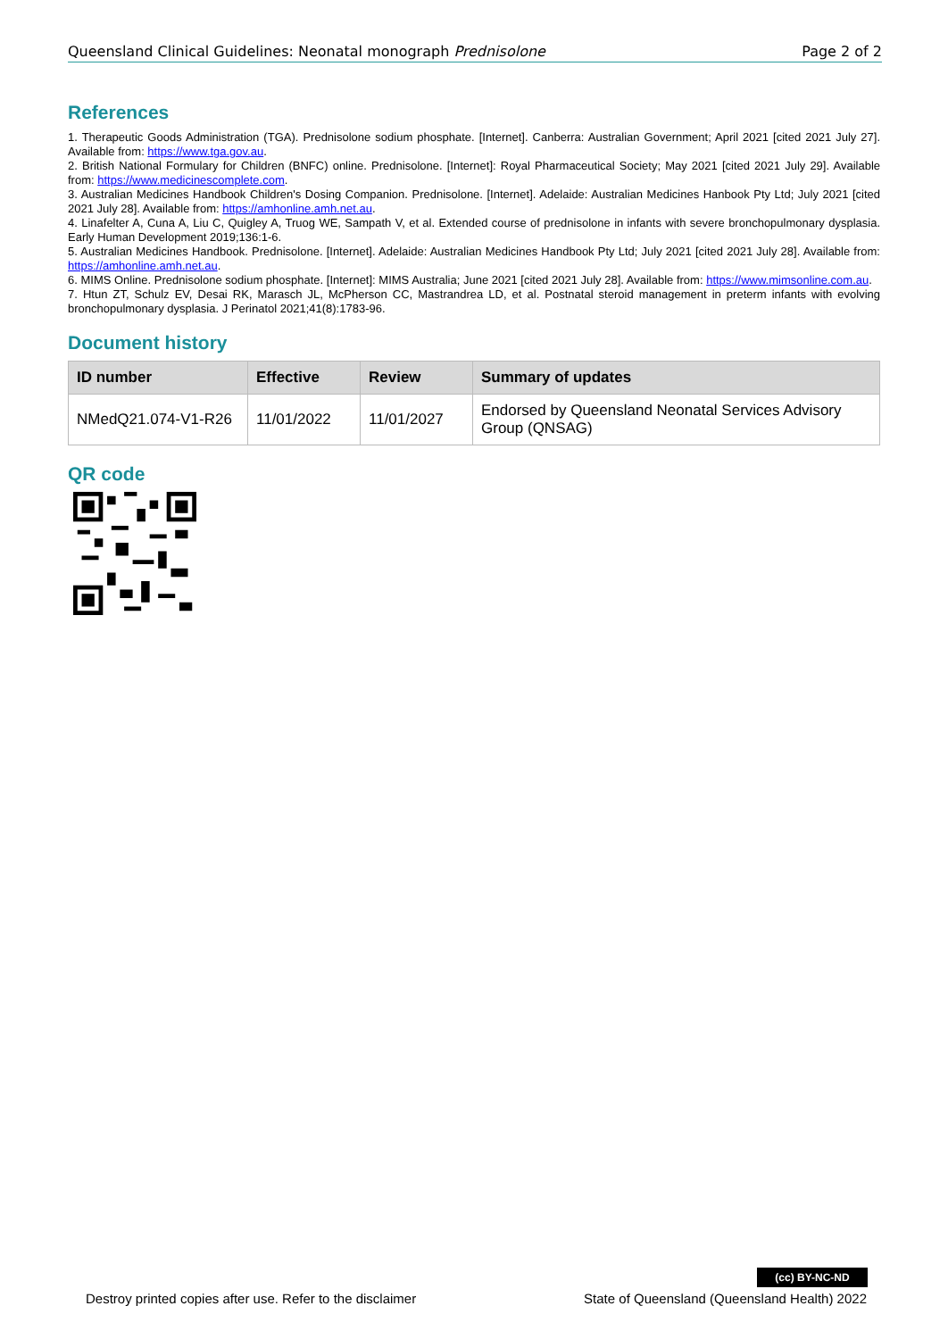Queensland Clinical Guidelines: Neonatal monograph Prednisolone Page 2 of 2
References
1. Therapeutic Goods Administration (TGA). Prednisolone sodium phosphate. [Internet]. Canberra: Australian Government; April 2021 [cited 2021 July 27]. Available from: https://www.tga.gov.au.
2. British National Formulary for Children (BNFC) online. Prednisolone. [Internet]: Royal Pharmaceutical Society; May 2021 [cited 2021 July 29]. Available from: https://www.medicinescomplete.com.
3. Australian Medicines Handbook Children's Dosing Companion. Prednisolone. [Internet]. Adelaide: Australian Medicines Hanbook Pty Ltd; July 2021 [cited 2021 July 28]. Available from: https://amhonline.amh.net.au.
4. Linafelter A, Cuna A, Liu C, Quigley A, Truog WE, Sampath V, et al. Extended course of prednisolone in infants with severe bronchopulmonary dysplasia. Early Human Development 2019;136:1-6.
5. Australian Medicines Handbook. Prednisolone. [Internet]. Adelaide: Australian Medicines Handbook Pty Ltd; July 2021 [cited 2021 July 28]. Available from: https://amhonline.amh.net.au.
6. MIMS Online. Prednisolone sodium phosphate. [Internet]: MIMS Australia; June 2021 [cited 2021 July 28]. Available from: https://www.mimsonline.com.au.
7. Htun ZT, Schulz EV, Desai RK, Marasch JL, McPherson CC, Mastrandrea LD, et al. Postnatal steroid management in preterm infants with evolving bronchopulmonary dysplasia. J Perinatol 2021;41(8):1783-96.
Document history
| ID number | Effective | Review | Summary of updates |
| --- | --- | --- | --- |
| NMedQ21.074-V1-R26 | 11/01/2022 | 11/01/2027 | Endorsed by Queensland Neonatal Services Advisory Group (QNSAG) |
QR code
(cc) BY-NC-ND
Destroy printed copies after use. Refer to the disclaimer State of Queensland (Queensland Health) 2022